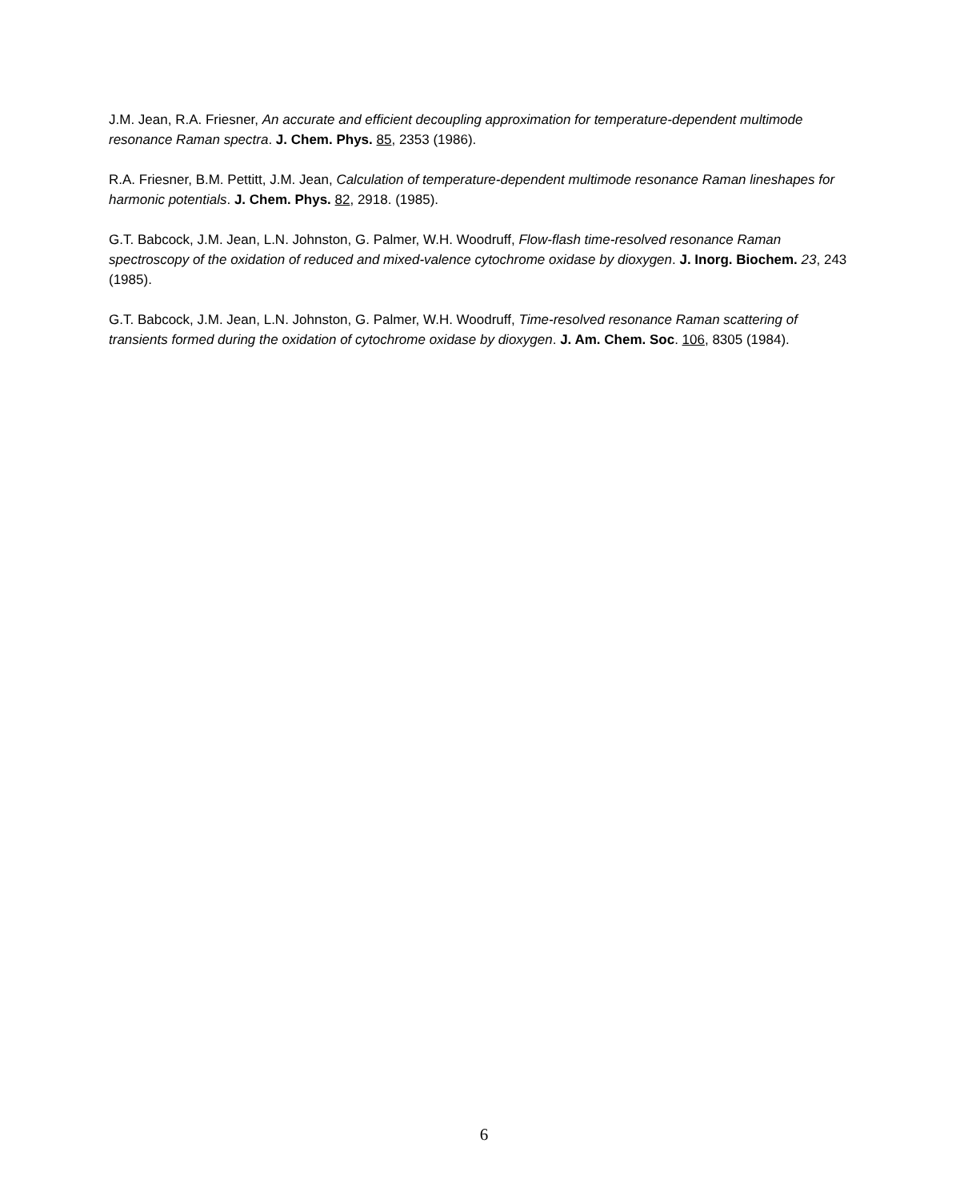J.M. Jean, R.A. Friesner, An accurate and efficient decoupling approximation for temperature-dependent multimode resonance Raman spectra. J. Chem. Phys. 85, 2353 (1986).
R.A. Friesner, B.M. Pettitt, J.M. Jean, Calculation of temperature-dependent multimode resonance Raman lineshapes for harmonic potentials. J. Chem. Phys. 82, 2918. (1985).
G.T. Babcock, J.M. Jean, L.N. Johnston, G. Palmer, W.H. Woodruff, Flow-flash time-resolved resonance Raman spectroscopy of the oxidation of reduced and mixed-valence cytochrome oxidase by dioxygen. J. Inorg. Biochem. 23, 243 (1985).
G.T. Babcock, J.M. Jean, L.N. Johnston, G. Palmer, W.H. Woodruff, Time-resolved resonance Raman scattering of transients formed during the oxidation of cytochrome oxidase by dioxygen. J. Am. Chem. Soc. 106, 8305 (1984).
6